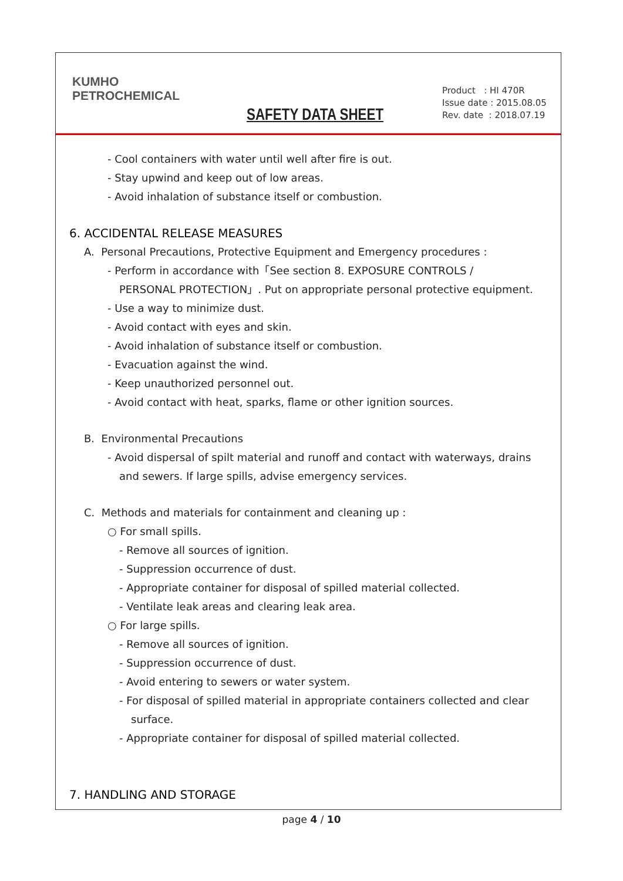KUMHO
PETROCHEMICAL
SAFETY DATA SHEET
Product : HI 470R
Issue date : 2015.08.05
Rev. date : 2018.07.19
- Cool containers with water until well after fire is out.
- Stay upwind and keep out of low areas.
- Avoid inhalation of substance itself or combustion.
6. ACCIDENTAL RELEASE MEASURES
A. Personal Precautions, Protective Equipment and Emergency procedures :
- Perform in accordance with「See section 8. EXPOSURE CONTROLS /
PERSONAL PROTECTION」. Put on appropriate personal protective equipment.
- Use a way to minimize dust.
- Avoid contact with eyes and skin.
- Avoid inhalation of substance itself or combustion.
- Evacuation against the wind.
- Keep unauthorized personnel out.
- Avoid contact with heat, sparks, flame or other ignition sources.
B. Environmental Precautions
- Avoid dispersal of spilt material and runoff and contact with waterways, drains
and sewers. If large spills, advise emergency services.
C. Methods and materials for containment and cleaning up :
○ For small spills.
- Remove all sources of ignition.
- Suppression occurrence of dust.
- Appropriate container for disposal of spilled material collected.
- Ventilate leak areas and clearing leak area.
○ For large spills.
- Remove all sources of ignition.
- Suppression occurrence of dust.
- Avoid entering to sewers or water system.
- For disposal of spilled material in appropriate containers collected and clear
surface.
- Appropriate container for disposal of spilled material collected.
7. HANDLING AND STORAGE
page 4 / 10